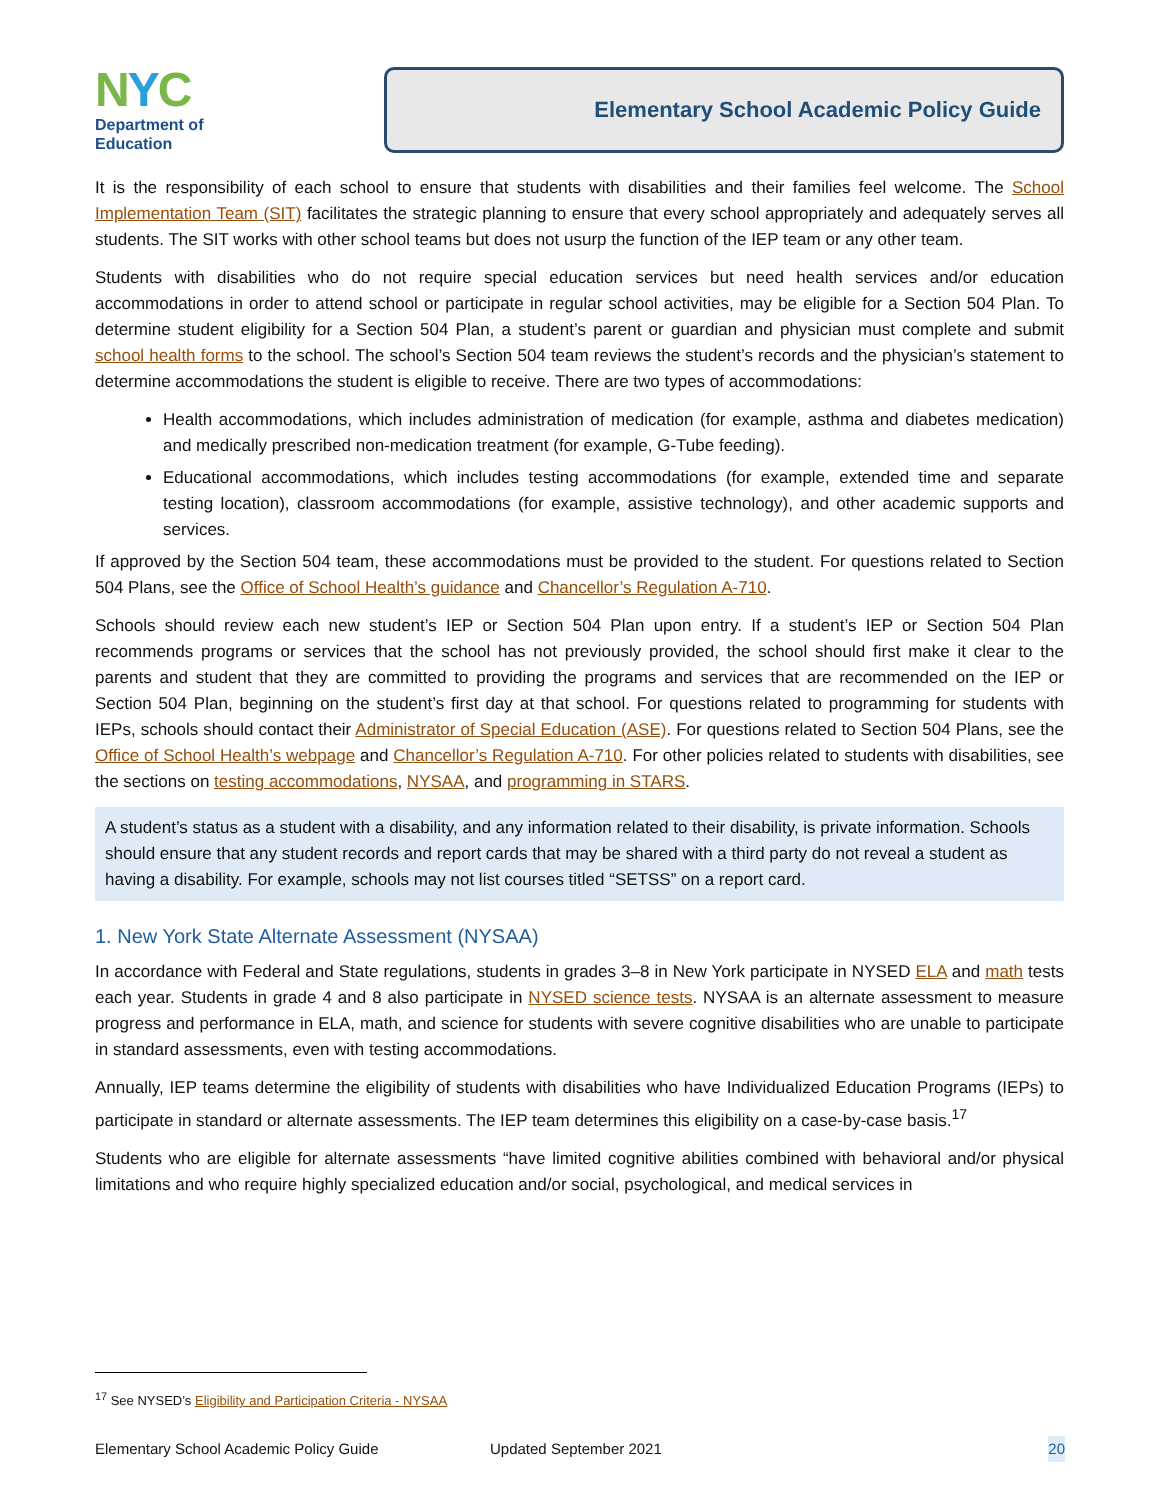NYC
Department of
Education
Elementary School Academic Policy Guide
It is the responsibility of each school to ensure that students with disabilities and their families feel welcome. The School Implementation Team (SIT) facilitates the strategic planning to ensure that every school appropriately and adequately serves all students. The SIT works with other school teams but does not usurp the function of the IEP team or any other team.
Students with disabilities who do not require special education services but need health services and/or education accommodations in order to attend school or participate in regular school activities, may be eligible for a Section 504 Plan. To determine student eligibility for a Section 504 Plan, a student’s parent or guardian and physician must complete and submit school health forms to the school. The school’s Section 504 team reviews the student’s records and the physician’s statement to determine accommodations the student is eligible to receive. There are two types of accommodations:
Health accommodations, which includes administration of medication (for example, asthma and diabetes medication) and medically prescribed non-medication treatment (for example, G-Tube feeding).
Educational accommodations, which includes testing accommodations (for example, extended time and separate testing location), classroom accommodations (for example, assistive technology), and other academic supports and services.
If approved by the Section 504 team, these accommodations must be provided to the student. For questions related to Section 504 Plans, see the Office of School Health’s guidance and Chancellor’s Regulation A-710.
Schools should review each new student’s IEP or Section 504 Plan upon entry. If a student’s IEP or Section 504 Plan recommends programs or services that the school has not previously provided, the school should first make it clear to the parents and student that they are committed to providing the programs and services that are recommended on the IEP or Section 504 Plan, beginning on the student’s first day at that school. For questions related to programming for students with IEPs, schools should contact their Administrator of Special Education (ASE). For questions related to Section 504 Plans, see the Office of School Health’s webpage and Chancellor’s Regulation A-710. For other policies related to students with disabilities, see the sections on testing accommodations, NYSAA, and programming in STARS.
A student’s status as a student with a disability, and any information related to their disability, is private information. Schools should ensure that any student records and report cards that may be shared with a third party do not reveal a student as having a disability. For example, schools may not list courses titled “SETSS” on a report card.
1. New York State Alternate Assessment (NYSAA)
In accordance with Federal and State regulations, students in grades 3–8 in New York participate in NYSED ELA and math tests each year. Students in grade 4 and 8 also participate in NYSED science tests. NYSAA is an alternate assessment to measure progress and performance in ELA, math, and science for students with severe cognitive disabilities who are unable to participate in standard assessments, even with testing accommodations.
Annually, IEP teams determine the eligibility of students with disabilities who have Individualized Education Programs (IEPs) to participate in standard or alternate assessments. The IEP team determines this eligibility on a case-by-case basis.<sup>17</sup>
Students who are eligible for alternate assessments “have limited cognitive abilities combined with behavioral and/or physical limitations and who require highly specialized education and/or social, psychological, and medical services in
<sup>17</sup> See NYSED’s Eligibility and Participation Criteria - NYSAA
Elementary School Academic Policy Guide Updated September 2021 20